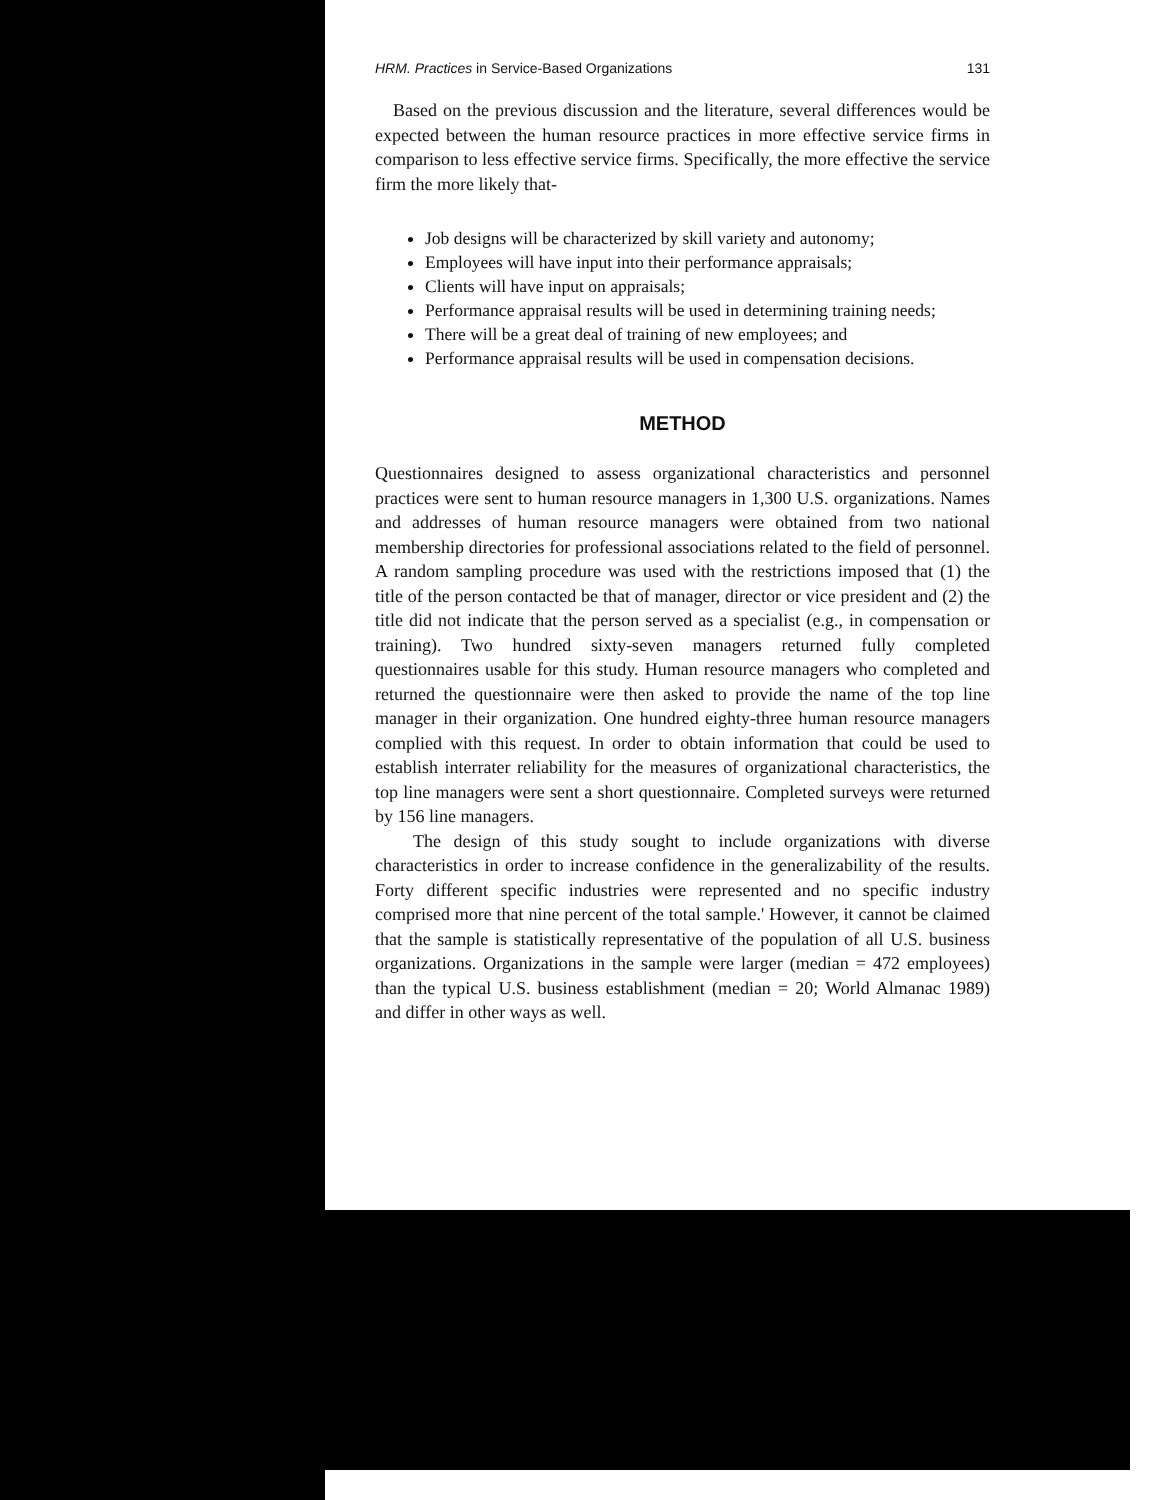HRM. Practices in Service-Based Organizations 131
Based on the previous discussion and the literature, several differences would be expected between the human resource practices in more effective service firms in comparison to less effective service firms. Specifically, the more effective the service firm the more likely that-
Job designs will be characterized by skill variety and autonomy;
Employees will have input into their performance appraisals;
Clients will have input on appraisals;
Performance appraisal results will be used in determining training needs;
There will be a great deal of training of new employees; and
Performance appraisal results will be used in compensation decisions.
METHOD
Questionnaires designed to assess organizational characteristics and personnel practices were sent to human resource managers in 1,300 U.S. organizations. Names and addresses of human resource managers were obtained from two national membership directories for professional associations related to the field of personnel. A random sampling procedure was used with the restrictions imposed that (1) the title of the person contacted be that of manager, director or vice president and (2) the title did not indicate that the person served as a specialist (e.g., in compensation or training). Two hundred sixty-seven managers returned fully completed questionnaires usable for this study. Human resource managers who completed and returned the questionnaire were then asked to provide the name of the top line manager in their organization. One hundred eighty-three human resource managers complied with this request. In order to obtain information that could be used to establish interrater reliability for the measures of organizational characteristics, the top line managers were sent a short questionnaire. Completed surveys were returned by 156 line managers.
The design of this study sought to include organizations with diverse characteristics in order to increase confidence in the generalizability of the results. Forty different specific industries were represented and no specific industry comprised more that nine percent of the total sample.' However, it cannot be claimed that the sample is statistically representative of the population of all U.S. business organizations. Organizations in the sample were larger (median = 472 employees) than the typical U.S. business establishment (median = 20; World Almanac 1989) and differ in other ways as well.